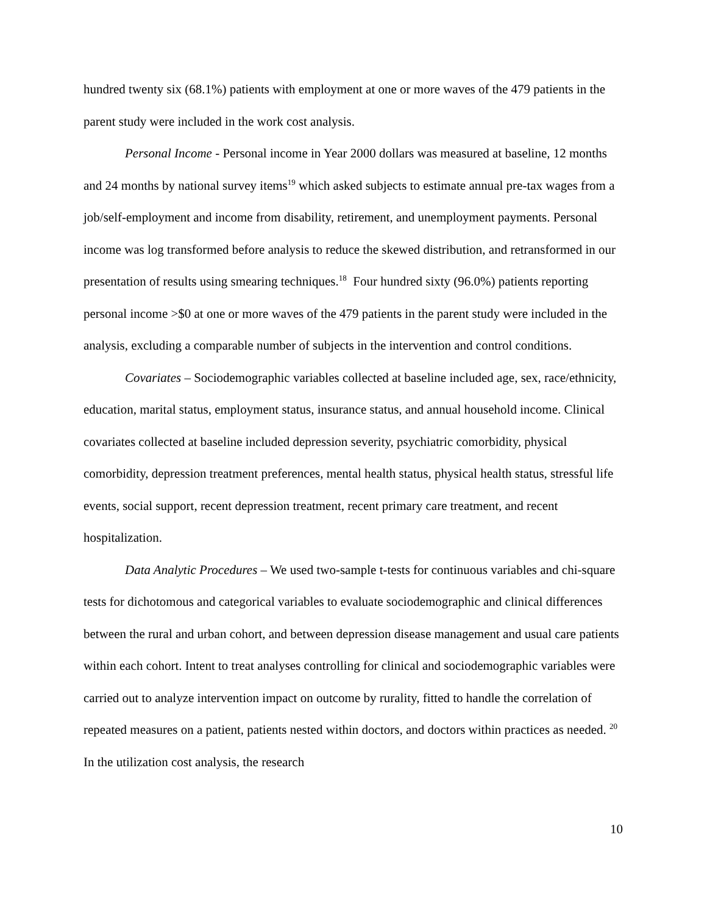hundred twenty six (68.1%) patients with employment at one or more waves of the 479 patients in the parent study were included in the work cost analysis.
Personal Income - Personal income in Year 2000 dollars was measured at baseline, 12 months and 24 months by national survey items<sup>19</sup> which asked subjects to estimate annual pre-tax wages from a job/self-employment and income from disability, retirement, and unemployment payments. Personal income was log transformed before analysis to reduce the skewed distribution, and retransformed in our presentation of results using smearing techniques.<sup>18</sup> Four hundred sixty (96.0%) patients reporting personal income >$0 at one or more waves of the 479 patients in the parent study were included in the analysis, excluding a comparable number of subjects in the intervention and control conditions.
Covariates – Sociodemographic variables collected at baseline included age, sex, race/ethnicity, education, marital status, employment status, insurance status, and annual household income. Clinical covariates collected at baseline included depression severity, psychiatric comorbidity, physical comorbidity, depression treatment preferences, mental health status, physical health status, stressful life events, social support, recent depression treatment, recent primary care treatment, and recent hospitalization.
Data Analytic Procedures – We used two-sample t-tests for continuous variables and chi-square tests for dichotomous and categorical variables to evaluate sociodemographic and clinical differences between the rural and urban cohort, and between depression disease management and usual care patients within each cohort. Intent to treat analyses controlling for clinical and sociodemographic variables were carried out to analyze intervention impact on outcome by rurality, fitted to handle the correlation of repeated measures on a patient, patients nested within doctors, and doctors within practices as needed. <sup>20</sup> In the utilization cost analysis, the research
10